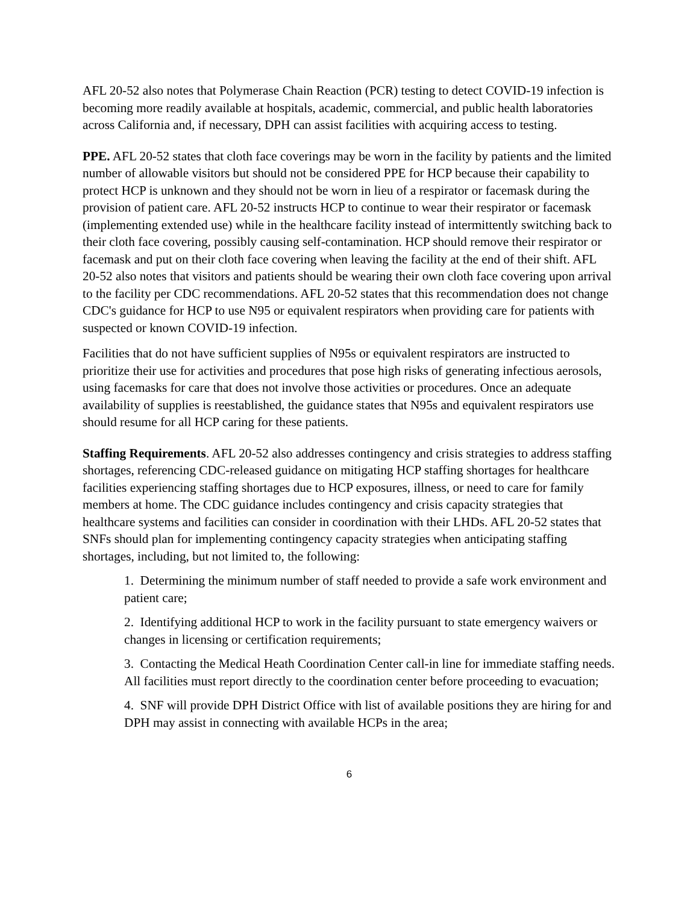AFL 20-52 also notes that Polymerase Chain Reaction (PCR) testing to detect COVID-19 infection is becoming more readily available at hospitals, academic, commercial, and public health laboratories across California and, if necessary, DPH can assist facilities with acquiring access to testing.
PPE. AFL 20-52 states that cloth face coverings may be worn in the facility by patients and the limited number of allowable visitors but should not be considered PPE for HCP because their capability to protect HCP is unknown and they should not be worn in lieu of a respirator or facemask during the provision of patient care. AFL 20-52 instructs HCP to continue to wear their respirator or facemask (implementing extended use) while in the healthcare facility instead of intermittently switching back to their cloth face covering, possibly causing self-contamination. HCP should remove their respirator or facemask and put on their cloth face covering when leaving the facility at the end of their shift. AFL 20-52 also notes that visitors and patients should be wearing their own cloth face covering upon arrival to the facility per CDC recommendations. AFL 20-52 states that this recommendation does not change CDC's guidance for HCP to use N95 or equivalent respirators when providing care for patients with suspected or known COVID-19 infection.
Facilities that do not have sufficient supplies of N95s or equivalent respirators are instructed to prioritize their use for activities and procedures that pose high risks of generating infectious aerosols, using facemasks for care that does not involve those activities or procedures. Once an adequate availability of supplies is reestablished, the guidance states that N95s and equivalent respirators use should resume for all HCP caring for these patients.
Staffing Requirements. AFL 20-52 also addresses contingency and crisis strategies to address staffing shortages, referencing CDC-released guidance on mitigating HCP staffing shortages for healthcare facilities experiencing staffing shortages due to HCP exposures, illness, or need to care for family members at home. The CDC guidance includes contingency and crisis capacity strategies that healthcare systems and facilities can consider in coordination with their LHDs. AFL 20-52 states that SNFs should plan for implementing contingency capacity strategies when anticipating staffing shortages, including, but not limited to, the following:
1. Determining the minimum number of staff needed to provide a safe work environment and patient care;
2. Identifying additional HCP to work in the facility pursuant to state emergency waivers or changes in licensing or certification requirements;
3. Contacting the Medical Heath Coordination Center call-in line for immediate staffing needs. All facilities must report directly to the coordination center before proceeding to evacuation;
4. SNF will provide DPH District Office with list of available positions they are hiring for and DPH may assist in connecting with available HCPs in the area;
6